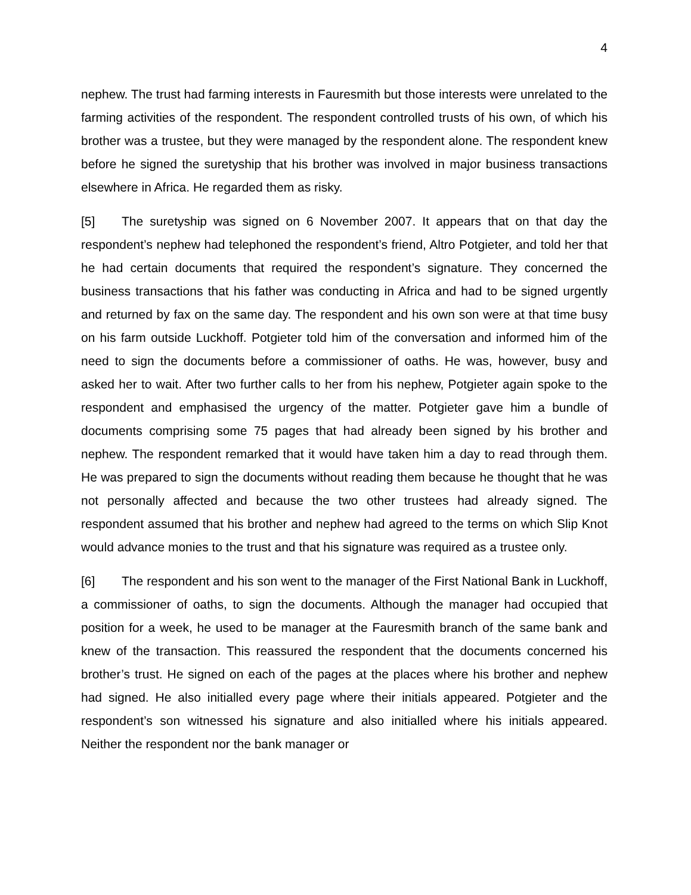4
nephew. The trust had farming interests in Fauresmith but those interests were unrelated to the farming activities of the respondent. The respondent controlled trusts of his own, of which his brother was a trustee, but they were managed by the respondent alone. The respondent knew before he signed the suretyship that his brother was involved in major business transactions elsewhere in Africa. He regarded them as risky.
[5] The suretyship was signed on 6 November 2007. It appears that on that day the respondent’s nephew had telephoned the respondent’s friend, Altro Potgieter, and told her that he had certain documents that required the respondent’s signature. They concerned the business transactions that his father was conducting in Africa and had to be signed urgently and returned by fax on the same day. The respondent and his own son were at that time busy on his farm outside Luckhoff. Potgieter told him of the conversation and informed him of the need to sign the documents before a commissioner of oaths. He was, however, busy and asked her to wait. After two further calls to her from his nephew, Potgieter again spoke to the respondent and emphasised the urgency of the matter. Potgieter gave him a bundle of documents comprising some 75 pages that had already been signed by his brother and nephew. The respondent remarked that it would have taken him a day to read through them. He was prepared to sign the documents without reading them because he thought that he was not personally affected and because the two other trustees had already signed. The respondent assumed that his brother and nephew had agreed to the terms on which Slip Knot would advance monies to the trust and that his signature was required as a trustee only.
[6] The respondent and his son went to the manager of the First National Bank in Luckhoff, a commissioner of oaths, to sign the documents. Although the manager had occupied that position for a week, he used to be manager at the Fauresmith branch of the same bank and knew of the transaction. This reassured the respondent that the documents concerned his brother’s trust. He signed on each of the pages at the places where his brother and nephew had signed. He also initialled every page where their initials appeared. Potgieter and the respondent’s son witnessed his signature and also initialled where his initials appeared. Neither the respondent nor the bank manager or